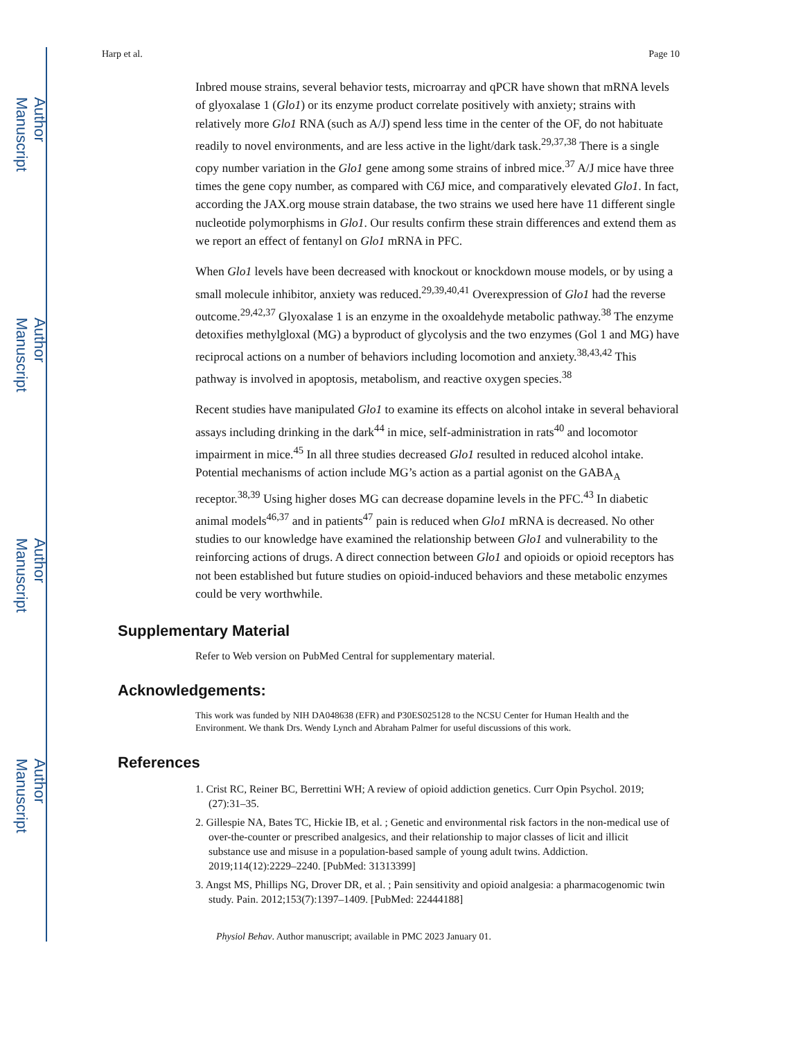Author Manuscript
Author Manuscript
Author Manuscript
Author Manuscript
Harp et al. Page 10
Inbred mouse strains, several behavior tests, microarray and qPCR have shown that mRNA levels of glyoxalase 1 (Glo1) or its enzyme product correlate positively with anxiety; strains with relatively more Glo1 RNA (such as A/J) spend less time in the center of the OF, do not habituate readily to novel environments, and are less active in the light/dark task.<sup>29,37,38</sup> There is a single copy number variation in the Glo1 gene among some strains of inbred mice.<sup>37</sup> A/J mice have three times the gene copy number, as compared with C6J mice, and comparatively elevated Glo1. In fact, according the JAX.org mouse strain database, the two strains we used here have 11 different single nucleotide polymorphisms in Glo1. Our results confirm these strain differences and extend them as we report an effect of fentanyl on Glo1 mRNA in PFC.
When Glo1 levels have been decreased with knockout or knockdown mouse models, or by using a small molecule inhibitor, anxiety was reduced.<sup>29,39,40,41</sup> Overexpression of Glo1 had the reverse outcome.<sup>29,42,37</sup> Glyoxalase 1 is an enzyme in the oxoaldehyde metabolic pathway.<sup>38</sup> The enzyme detoxifies methylgloxal (MG) a byproduct of glycolysis and the two enzymes (Gol 1 and MG) have reciprocal actions on a number of behaviors including locomotion and anxiety.<sup>38,43,42</sup> This pathway is involved in apoptosis, metabolism, and reactive oxygen species.<sup>38</sup>
Recent studies have manipulated Glo1 to examine its effects on alcohol intake in several behavioral assays including drinking in the dark<sup>44</sup> in mice, self-administration in rats<sup>40</sup> and locomotor impairment in mice.<sup>45</sup> In all three studies decreased Glo1 resulted in reduced alcohol intake. Potential mechanisms of action include MG’s action as a partial agonist on the GABA<sub>A</sub> receptor.<sup>38,39</sup> Using higher doses MG can decrease dopamine levels in the PFC.<sup>43</sup> In diabetic animal models<sup>46,37</sup> and in patients<sup>47</sup> pain is reduced when Glo1 mRNA is decreased. No other studies to our knowledge have examined the relationship between Glo1 and vulnerability to the reinforcing actions of drugs. A direct connection between Glo1 and opioids or opioid receptors has not been established but future studies on opioid-induced behaviors and these metabolic enzymes could be very worthwhile.
Supplementary Material
Refer to Web version on PubMed Central for supplementary material.
Acknowledgements:
This work was funded by NIH DA048638 (EFR) and P30ES025128 to the NCSU Center for Human Health and the Environment. We thank Drs. Wendy Lynch and Abraham Palmer for useful discussions of this work.
References
1. Crist RC, Reiner BC, Berrettini WH; A review of opioid addiction genetics. Curr Opin Psychol. 2019;(27):31–35.
2. Gillespie NA, Bates TC, Hickie IB, et al. ; Genetic and environmental risk factors in the non-medical use of over-the-counter or prescribed analgesics, and their relationship to major classes of licit and illicit substance use and misuse in a population-based sample of young adult twins. Addiction. 2019;114(12):2229–2240. [PubMed: 31313399]
3. Angst MS, Phillips NG, Drover DR, et al. ; Pain sensitivity and opioid analgesia: a pharmacogenomic twin study. Pain. 2012;153(7):1397–1409. [PubMed: 22444188]
Physiol Behav. Author manuscript; available in PMC 2023 January 01.